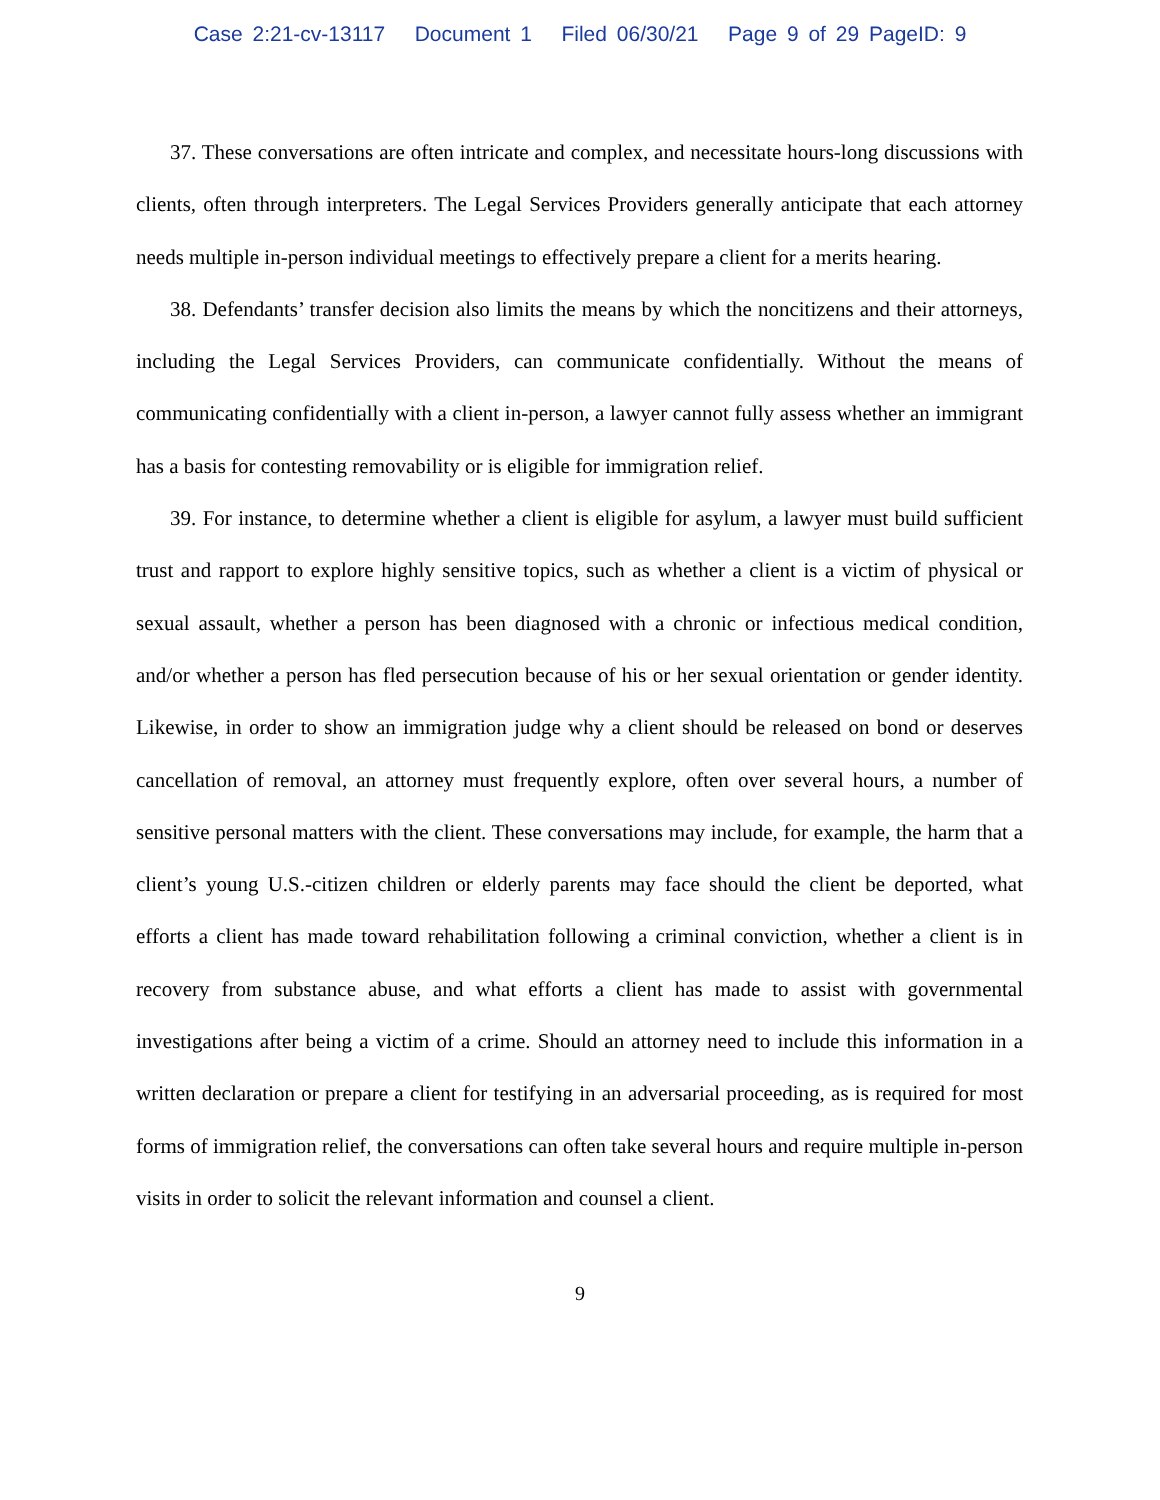Case 2:21-cv-13117 Document 1 Filed 06/30/21 Page 9 of 29 PageID: 9
37. These conversations are often intricate and complex, and necessitate hours-long discussions with clients, often through interpreters. The Legal Services Providers generally anticipate that each attorney needs multiple in-person individual meetings to effectively prepare a client for a merits hearing.
38. Defendants’ transfer decision also limits the means by which the noncitizens and their attorneys, including the Legal Services Providers, can communicate confidentially. Without the means of communicating confidentially with a client in-person, a lawyer cannot fully assess whether an immigrant has a basis for contesting removability or is eligible for immigration relief.
39. For instance, to determine whether a client is eligible for asylum, a lawyer must build sufficient trust and rapport to explore highly sensitive topics, such as whether a client is a victim of physical or sexual assault, whether a person has been diagnosed with a chronic or infectious medical condition, and/or whether a person has fled persecution because of his or her sexual orientation or gender identity. Likewise, in order to show an immigration judge why a client should be released on bond or deserves cancellation of removal, an attorney must frequently explore, often over several hours, a number of sensitive personal matters with the client. These conversations may include, for example, the harm that a client’s young U.S.-citizen children or elderly parents may face should the client be deported, what efforts a client has made toward rehabilitation following a criminal conviction, whether a client is in recovery from substance abuse, and what efforts a client has made to assist with governmental investigations after being a victim of a crime. Should an attorney need to include this information in a written declaration or prepare a client for testifying in an adversarial proceeding, as is required for most forms of immigration relief, the conversations can often take several hours and require multiple in-person visits in order to solicit the relevant information and counsel a client.
9